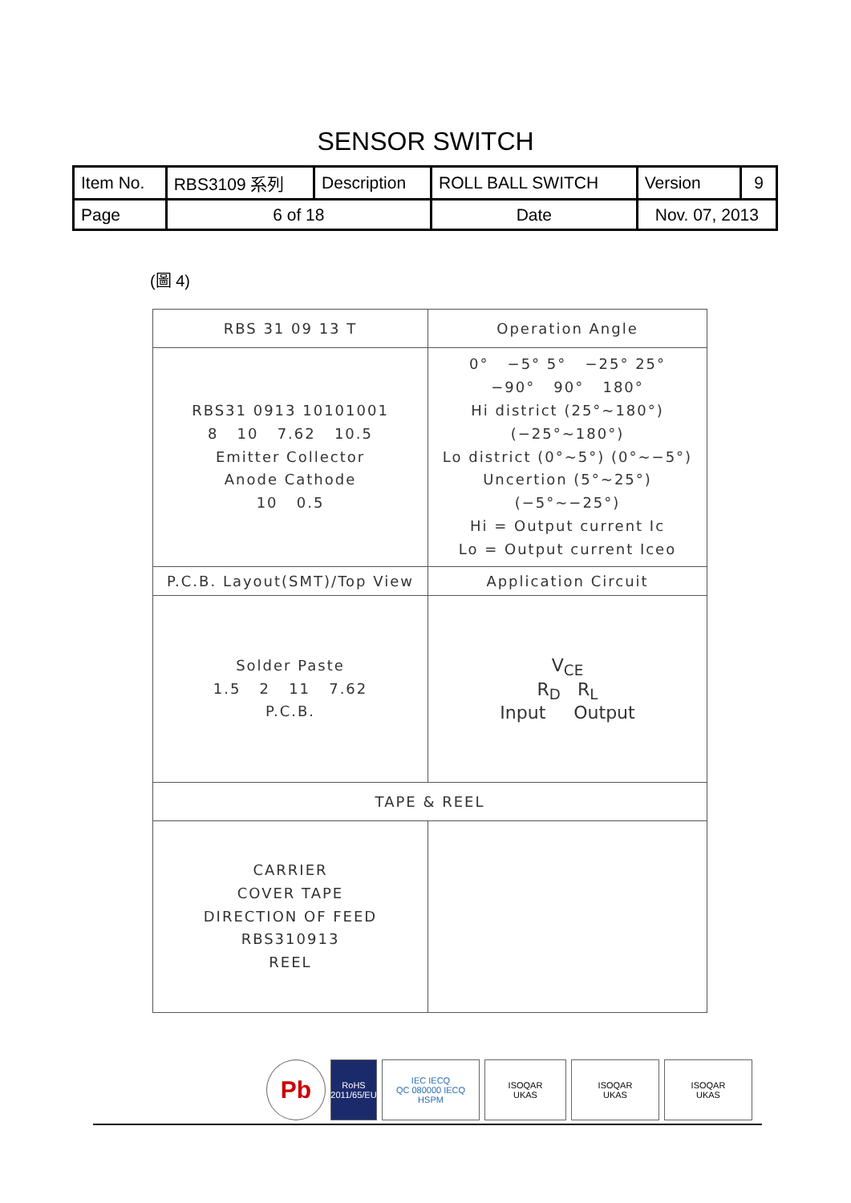SENSOR SWITCH
| Item No. | RBS3109 系列 | Description | ROLL BALL SWITCH | Version | 9 |
| Page | 6 of 18 | | Date | Nov. 07, 2013 | |
(圖 4)
| RBS 31 09 13 T | Operation Angle |
| RBS31 0913 10101001 8 10 7.62 10.5 Emitter Collector Anode Cathode 10 0.5 | 0° −5° 5° −25° 25° −90° 90° 180° Hi district (25°~180°) (−25°~180°) Lo district (0°~5°) (0°~−5°) Uncertion (5°~25°) (−5°~−25°) Hi = Output current Ic Lo = Output current Iceo |
| P.C.B. Layout(SMT)/Top View | Application Circuit |
| Solder Paste 1.5 2 11 7.62 P.C.B. | V<sub>CE</sub> R<sub>D</sub> R<sub>L</sub> Input Output |
| TAPE & REEL | |
| CARRIER COVER TAPE DIRECTION OF FEED RBS310913 REEL | |
Pb
RoHS
2011/65/EU
IEC IECQ
QC 080000 IECQ HSPM
ISOQAR
UKAS
ISOQAR
UKAS
ISOQAR
UKAS